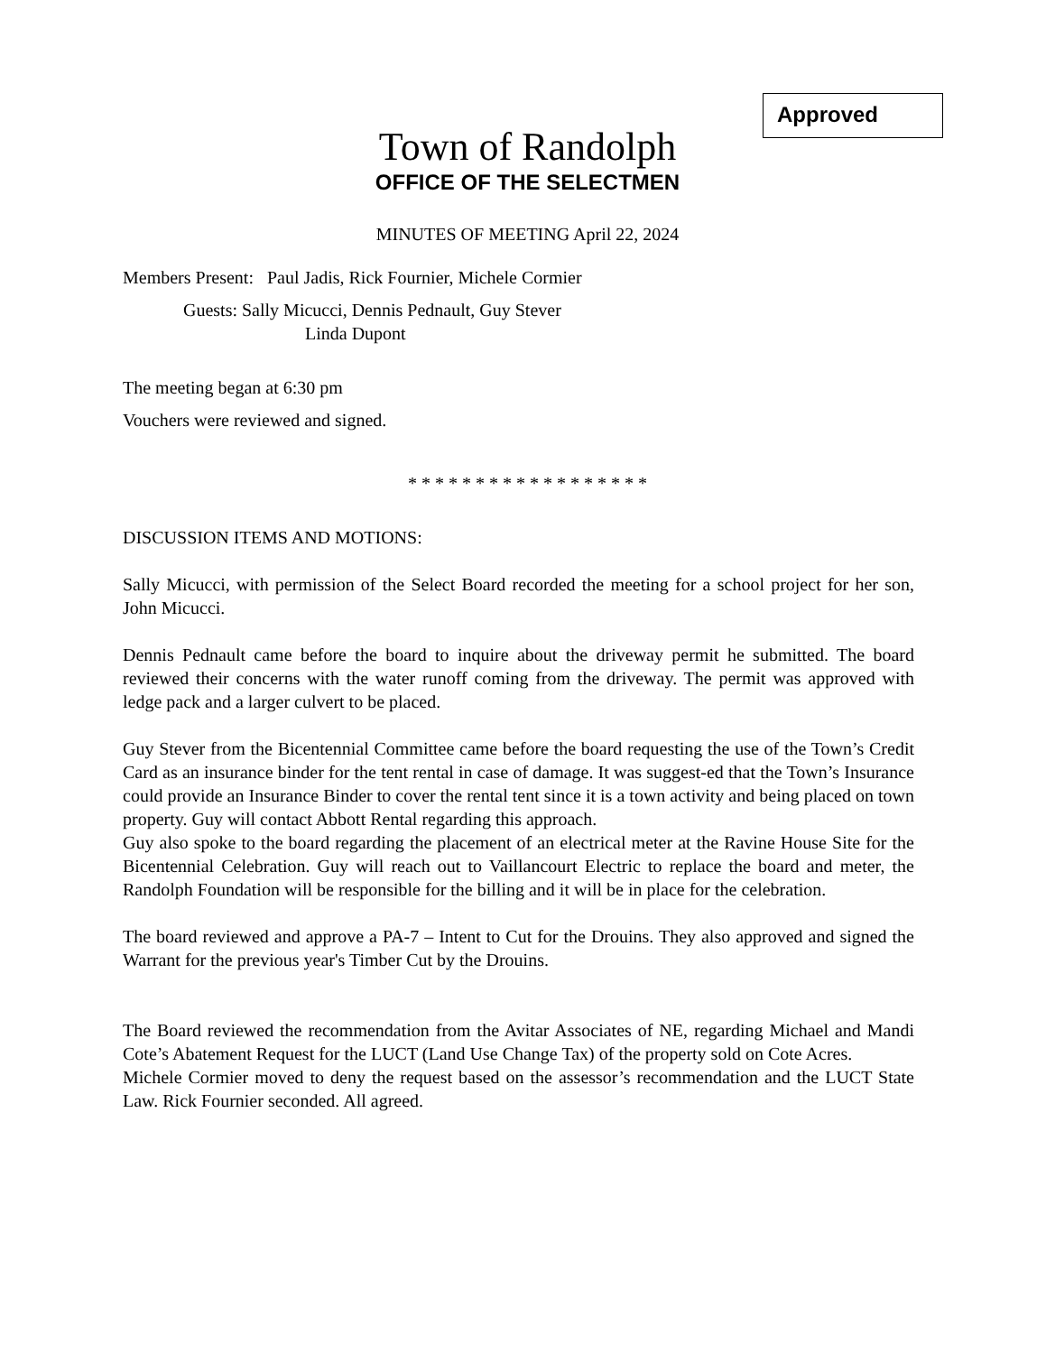Approved
Town of Randolph
OFFICE OF THE SELECTMEN
MINUTES OF MEETING April 22, 2024
Members Present: Paul Jadis, Rick Fournier, Michele Cormier
Guests: Sally Micucci, Dennis Pednault, Guy Stever
Linda Dupont
The meeting began at 6:30 pm
Vouchers were reviewed and signed.
* * * * * * * * * * * * * * * * * *
DISCUSSION ITEMS AND MOTIONS:
Sally Micucci, with permission of the Select Board recorded the meeting for a school project for her son, John Micucci.
Dennis Pednault came before the board to inquire about the driveway permit he submitted. The board reviewed their concerns with the water runoff coming from the driveway. The permit was approved with ledge pack and a larger culvert to be placed.
Guy Stever from the Bicentennial Committee came before the board requesting the use of the Town’s Credit Card as an insurance binder for the tent rental in case of damage. It was suggest-ed that the Town’s Insurance could provide an Insurance Binder to cover the rental tent since it is a town activity and being placed on town property. Guy will contact Abbott Rental regarding this approach.
Guy also spoke to the board regarding the placement of an electrical meter at the Ravine House Site for the Bicentennial Celebration. Guy will reach out to Vaillancourt Electric to replace the board and meter, the Randolph Foundation will be responsible for the billing and it will be in place for the celebration.
The board reviewed and approve a PA-7 – Intent to Cut for the Drouins. They also approved and signed the Warrant for the previous year's Timber Cut by the Drouins.
The Board reviewed the recommendation from the Avitar Associates of NE, regarding Michael and Mandi Cote’s Abatement Request for the LUCT (Land Use Change Tax) of the property sold on Cote Acres.
Michele Cormier moved to deny the request based on the assessor’s recommendation and the LUCT State Law. Rick Fournier seconded. All agreed.